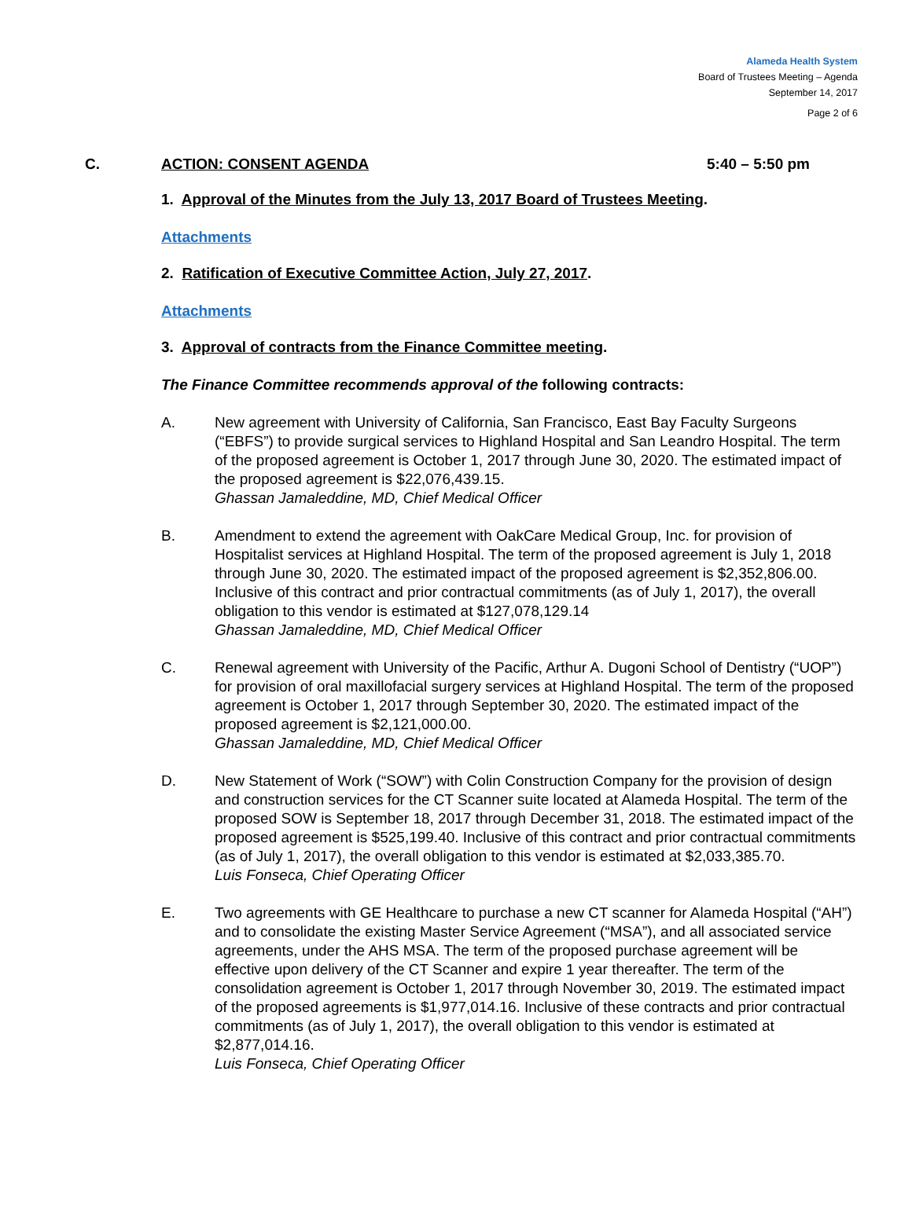Alameda Health System
Board of Trustees Meeting – Agenda
September 14, 2017
Page 2 of 6
C. ACTION: CONSENT AGENDA 5:40 – 5:50 pm
1. Approval of the Minutes from the July 13, 2017 Board of Trustees Meeting.
Attachments
2. Ratification of Executive Committee Action, July 27, 2017.
Attachments
3. Approval of contracts from the Finance Committee meeting.
The Finance Committee recommends approval of the following contracts:
A. New agreement with University of California, San Francisco, East Bay Faculty Surgeons (“EBFS”) to provide surgical services to Highland Hospital and San Leandro Hospital. The term of the proposed agreement is October 1, 2017 through June 30, 2020. The estimated impact of the proposed agreement is $22,076,439.15.
Ghassan Jamaleddine, MD, Chief Medical Officer
B. Amendment to extend the agreement with OakCare Medical Group, Inc. for provision of Hospitalist services at Highland Hospital. The term of the proposed agreement is July 1, 2018 through June 30, 2020. The estimated impact of the proposed agreement is $2,352,806.00. Inclusive of this contract and prior contractual commitments (as of July 1, 2017), the overall obligation to this vendor is estimated at $127,078,129.14
Ghassan Jamaleddine, MD, Chief Medical Officer
C. Renewal agreement with University of the Pacific, Arthur A. Dugoni School of Dentistry (“UOP”) for provision of oral maxillofacial surgery services at Highland Hospital. The term of the proposed agreement is October 1, 2017 through September 30, 2020. The estimated impact of the proposed agreement is $2,121,000.00.
Ghassan Jamaleddine, MD, Chief Medical Officer
D. New Statement of Work (“SOW”) with Colin Construction Company for the provision of design and construction services for the CT Scanner suite located at Alameda Hospital. The term of the proposed SOW is September 18, 2017 through December 31, 2018. The estimated impact of the proposed agreement is $525,199.40. Inclusive of this contract and prior contractual commitments (as of July 1, 2017), the overall obligation to this vendor is estimated at $2,033,385.70.
Luis Fonseca, Chief Operating Officer
E. Two agreements with GE Healthcare to purchase a new CT scanner for Alameda Hospital (“AH”) and to consolidate the existing Master Service Agreement (“MSA”), and all associated service agreements, under the AHS MSA. The term of the proposed purchase agreement will be effective upon delivery of the CT Scanner and expire 1 year thereafter. The term of the consolidation agreement is October 1, 2017 through November 30, 2019. The estimated impact of the proposed agreements is $1,977,014.16. Inclusive of these contracts and prior contractual commitments (as of July 1, 2017), the overall obligation to this vendor is estimated at $2,877,014.16.
Luis Fonseca, Chief Operating Officer